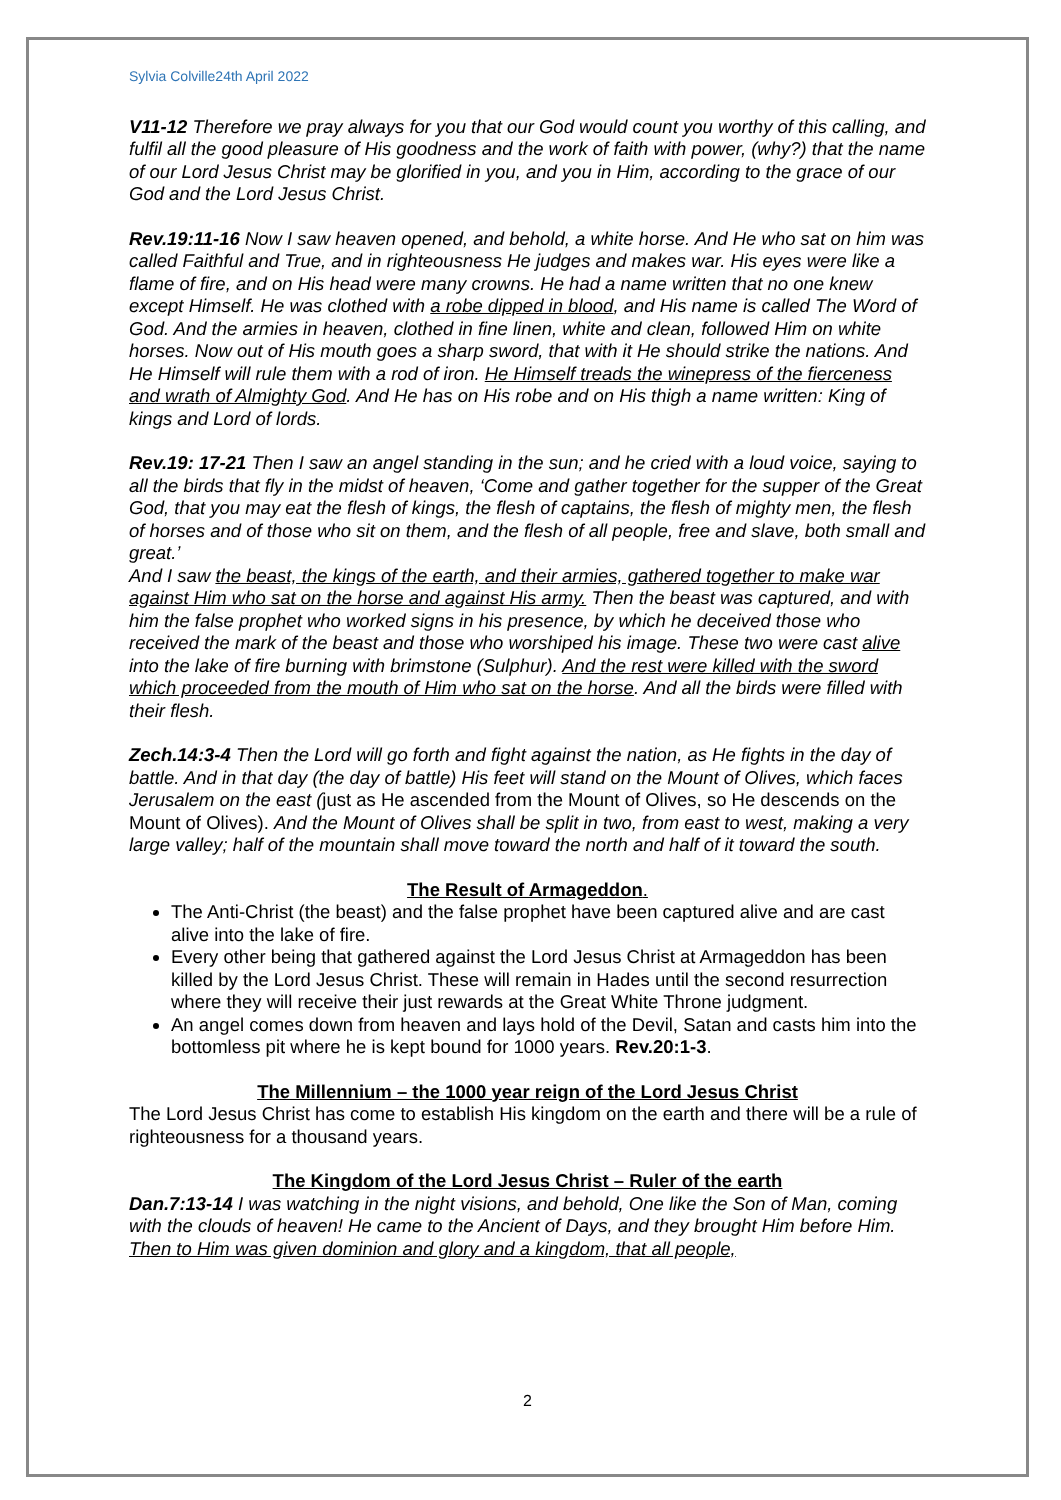Sylvia Colville24th April 2022
V11-12 Therefore we pray always for you that our God would count you worthy of this calling, and fulfil all the good pleasure of His goodness and the work of faith with power, (why?) that the name of our Lord Jesus Christ may be glorified in you, and you in Him, according to the grace of our God and the Lord Jesus Christ.
Rev.19:11-16 Now I saw heaven opened, and behold, a white horse. And He who sat on him was called Faithful and True, and in righteousness He judges and makes war. His eyes were like a flame of fire, and on His head were many crowns. He had a name written that no one knew except Himself. He was clothed with a robe dipped in blood, and His name is called The Word of God. And the armies in heaven, clothed in fine linen, white and clean, followed Him on white horses. Now out of His mouth goes a sharp sword, that with it He should strike the nations. And He Himself will rule them with a rod of iron. He Himself treads the winepress of the fierceness and wrath of Almighty God. And He has on His robe and on His thigh a name written: King of kings and Lord of lords.
Rev.19: 17-21 Then I saw an angel standing in the sun; and he cried with a loud voice, saying to all the birds that fly in the midst of heaven, ‘Come and gather together for the supper of the Great God, that you may eat the flesh of kings, the flesh of captains, the flesh of mighty men, the flesh of horses and of those who sit on them, and the flesh of all people, free and slave, both small and great.’
And I saw the beast, the kings of the earth, and their armies, gathered together to make war against Him who sat on the horse and against His army. Then the beast was captured, and with him the false prophet who worked signs in his presence, by which he deceived those who received the mark of the beast and those who worshiped his image. These two were cast alive into the lake of fire burning with brimstone (Sulphur). And the rest were killed with the sword which proceeded from the mouth of Him who sat on the horse. And all the birds were filled with their flesh.
Zech.14:3-4 Then the Lord will go forth and fight against the nation, as He fights in the day of battle. And in that day (the day of battle) His feet will stand on the Mount of Olives, which faces Jerusalem on the east (just as He ascended from the Mount of Olives, so He descends on the Mount of Olives). And the Mount of Olives shall be split in two, from east to west, making a very large valley; half of the mountain shall move toward the north and half of it toward the south.
The Result of Armageddon.
The Anti-Christ (the beast) and the false prophet have been captured alive and are cast alive into the lake of fire.
Every other being that gathered against the Lord Jesus Christ at Armageddon has been killed by the Lord Jesus Christ. These will remain in Hades until the second resurrection where they will receive their just rewards at the Great White Throne judgment.
An angel comes down from heaven and lays hold of the Devil, Satan and casts him into the bottomless pit where he is kept bound for 1000 years. Rev.20:1-3.
The Millennium – the 1000 year reign of the Lord Jesus Christ
The Lord Jesus Christ has come to establish His kingdom on the earth and there will be a rule of righteousness for a thousand years.
The Kingdom of the Lord Jesus Christ – Ruler of the earth
Dan.7:13-14 I was watching in the night visions, and behold, One like the Son of Man, coming with the clouds of heaven! He came to the Ancient of Days, and they brought Him before Him. Then to Him was given dominion and glory and a kingdom, that all people,
2